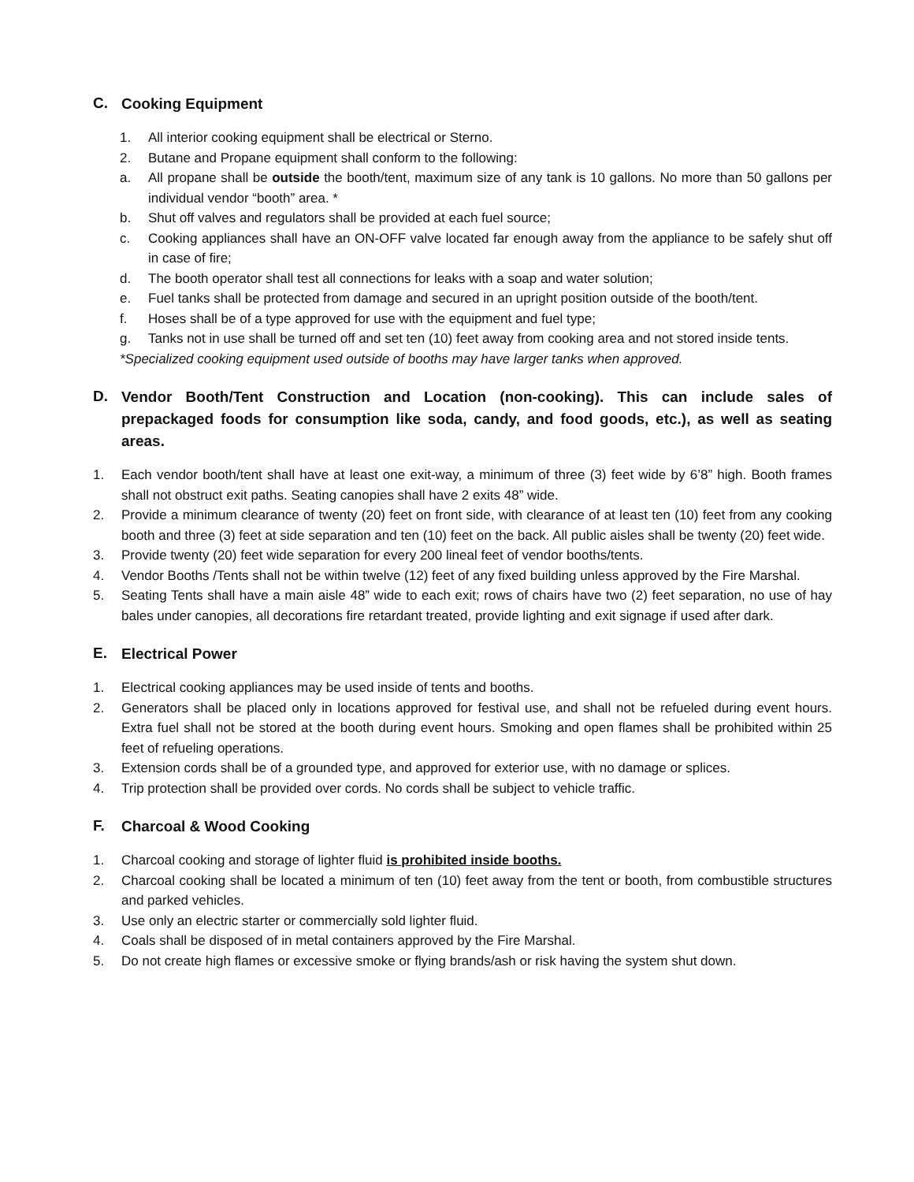C. Cooking Equipment
1. All interior cooking equipment shall be electrical or Sterno.
2. Butane and Propane equipment shall conform to the following:
a. All propane shall be outside the booth/tent, maximum size of any tank is 10 gallons. No more than 50 gallons per individual vendor “booth” area. *
b. Shut off valves and regulators shall be provided at each fuel source;
c. Cooking appliances shall have an ON-OFF valve located far enough away from the appliance to be safely shut off in case of fire;
d. The booth operator shall test all connections for leaks with a soap and water solution;
e. Fuel tanks shall be protected from damage and secured in an upright position outside of the booth/tent.
f. Hoses shall be of a type approved for use with the equipment and fuel type;
g. Tanks not in use shall be turned off and set ten (10) feet away from cooking area and not stored inside tents.
*Specialized cooking equipment used outside of booths may have larger tanks when approved.
D. Vendor Booth/Tent Construction and Location (non-cooking). This can include sales of prepackaged foods for consumption like soda, candy, and food goods, etc.), as well as seating areas.
1. Each vendor booth/tent shall have at least one exit-way, a minimum of three (3) feet wide by 6’8” high. Booth frames shall not obstruct exit paths. Seating canopies shall have 2 exits 48” wide.
2. Provide a minimum clearance of twenty (20) feet on front side, with clearance of at least ten (10) feet from any cooking booth and three (3) feet at side separation and ten (10) feet on the back. All public aisles shall be twenty (20) feet wide.
3. Provide twenty (20) feet wide separation for every 200 lineal feet of vendor booths/tents.
4. Vendor Booths /Tents shall not be within twelve (12) feet of any fixed building unless approved by the Fire Marshal.
5. Seating Tents shall have a main aisle 48” wide to each exit; rows of chairs have two (2) feet separation, no use of hay bales under canopies, all decorations fire retardant treated, provide lighting and exit signage if used after dark.
E. Electrical Power
1. Electrical cooking appliances may be used inside of tents and booths.
2. Generators shall be placed only in locations approved for festival use, and shall not be refueled during event hours. Extra fuel shall not be stored at the booth during event hours. Smoking and open flames shall be prohibited within 25 feet of refueling operations.
3. Extension cords shall be of a grounded type, and approved for exterior use, with no damage or splices.
4. Trip protection shall be provided over cords. No cords shall be subject to vehicle traffic.
F. Charcoal & Wood Cooking
1. Charcoal cooking and storage of lighter fluid is prohibited inside booths.
2. Charcoal cooking shall be located a minimum of ten (10) feet away from the tent or booth, from combustible structures and parked vehicles.
3. Use only an electric starter or commercially sold lighter fluid.
4. Coals shall be disposed of in metal containers approved by the Fire Marshal.
5. Do not create high flames or excessive smoke or flying brands/ash or risk having the system shut down.